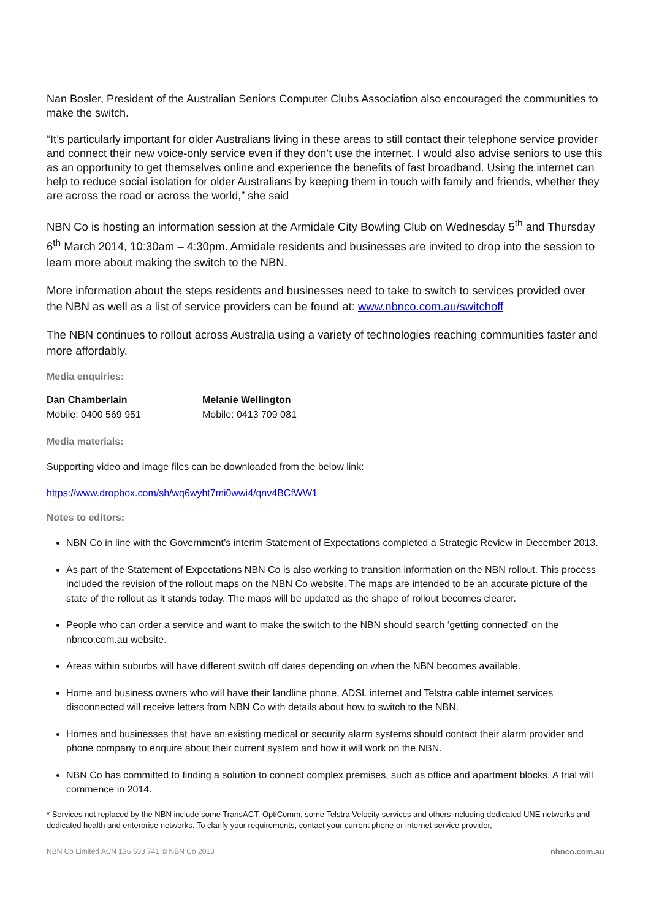Nan Bosler, President of the Australian Seniors Computer Clubs Association also encouraged the communities to make the switch.
“It’s particularly important for older Australians living in these areas to still contact their telephone service provider and connect their new voice-only service even if they don’t use the internet. I would also advise seniors to use this as an opportunity to get themselves online and experience the benefits of fast broadband. Using the internet can help to reduce social isolation for older Australians by keeping them in touch with family and friends, whether they are across the road or across the world,” she said
NBN Co is hosting an information session at the Armidale City Bowling Club on Wednesday 5<sup>th</sup> and Thursday 6<sup>th</sup> March 2014, 10:30am – 4:30pm. Armidale residents and businesses are invited to drop into the session to learn more about making the switch to the NBN.
More information about the steps residents and businesses need to take to switch to services provided over the NBN as well as a list of service providers can be found at: www.nbnco.com.au/switchoff
The NBN continues to rollout across Australia using a variety of technologies reaching communities faster and more affordably.
Media enquiries:
| Dan Chamberlain | Melanie Wellington |
| --- | --- |
| Mobile: 0400 569 951 | Mobile: 0413 709 081 |
Media materials:
Supporting video and image files can be downloaded from the below link:
https://www.dropbox.com/sh/wq6wyht7mi0wwi4/qnv4BCfWW1
Notes to editors:
NBN Co in line with the Government’s interim Statement of Expectations completed a Strategic Review in December 2013.
As part of the Statement of Expectations NBN Co is also working to transition information on the NBN rollout. This process included the revision of the rollout maps on the NBN Co website. The maps are intended to be an accurate picture of the state of the rollout as it stands today. The maps will be updated as the shape of rollout becomes clearer.
People who can order a service and want to make the switch to the NBN should search ‘getting connected’ on the nbnco.com.au website.
Areas within suburbs will have different switch off dates depending on when the NBN becomes available.
Home and business owners who will have their landline phone, ADSL internet and Telstra cable internet services disconnected will receive letters from NBN Co with details about how to switch to the NBN.
Homes and businesses that have an existing medical or security alarm systems should contact their alarm provider and phone company to enquire about their current system and how it will work on the NBN.
NBN Co has committed to finding a solution to connect complex premises, such as office and apartment blocks. A trial will commence in 2014.
* Services not replaced by the NBN include some TransACT, OptiComm, some Telstra Velocity services and others including dedicated UNE networks and dedicated health and enterprise networks. To clarify your requirements, contact your current phone or internet service provider,
NBN Co Limited ACN 136 533 741 © NBN Co 2013 nbnco.com.au